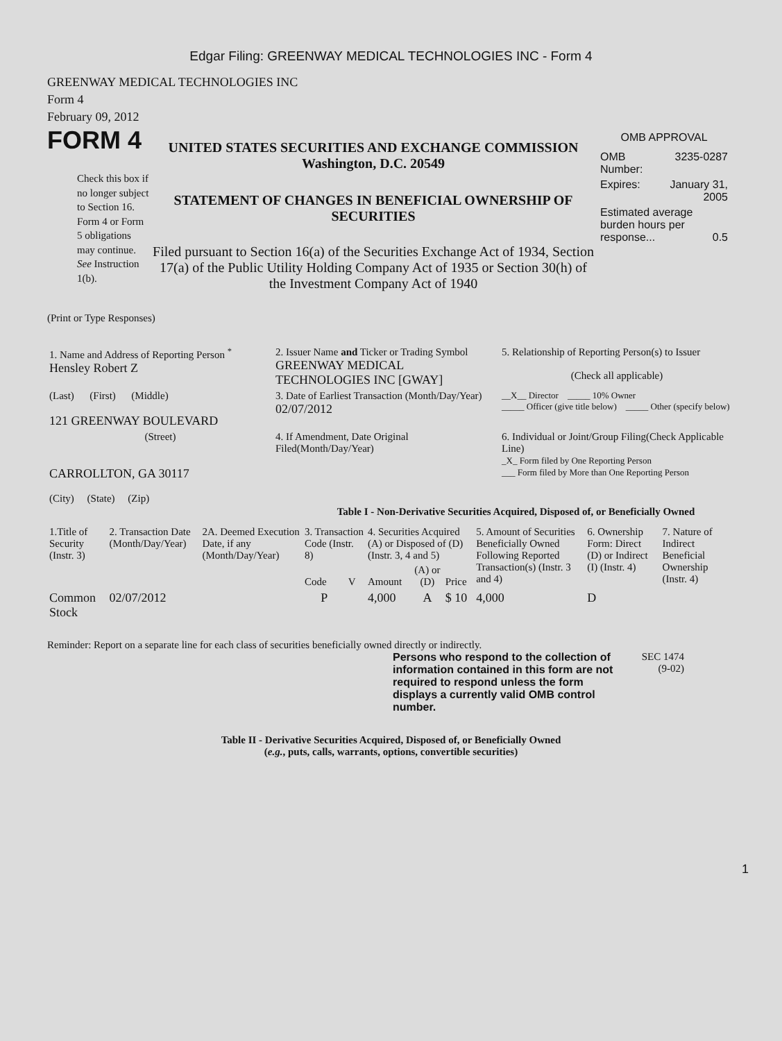Edgar Filing: GREENWAY MEDICAL TECHNOLOGIES INC - Form 4
GREENWAY MEDICAL TECHNOLOGIES INC
Form 4
February 09, 2012
FORM 4
Check this box if no longer subject to Section 16. Form 4 or Form 5 obligations may continue. See Instruction 1(b).
UNITED STATES SECURITIES AND EXCHANGE COMMISSION
Washington, D.C. 20549
STATEMENT OF CHANGES IN BENEFICIAL OWNERSHIP OF SECURITIES
Filed pursuant to Section 16(a) of the Securities Exchange Act of 1934, Section 17(a) of the Public Utility Holding Company Act of 1935 or Section 30(h) of the Investment Company Act of 1940
OMB APPROVAL
| OMB Number: | 3235-0287 |
| Expires: | January 31, 2005 |
| Estimated average burden hours per response... 0.5 | |
(Print or Type Responses)
| 1. Name and Address of Reporting Person <sup>*</sup> Hensley Robert Z | 2. Issuer Name and Ticker or Trading Symbol GREENWAY MEDICAL TECHNOLOGIES INC [GWAY] | 5. Relationship of Reporting Person(s) to Issuer (Check all applicable) |
| (Last) (First) (Middle) 121 GREENWAY BOULEVARD | 3. Date of Earliest Transaction (Month/Day/Year) 02/07/2012 | __X__ Director _____ 10% Owner _____ Officer (give title below) _____ Other (specify below) |
| (Street) CARROLLTON, GA 30117 (City) (State) (Zip) | 4. If Amendment, Date Original Filed(Month/Day/Year) | 6. Individual or Joint/Group Filing(Check Applicable Line) _X_ Form filed by One Reporting Person ___ Form filed by More than One Reporting Person |
Table I - Non-Derivative Securities Acquired, Disposed of, or Beneficially Owned
| 1.Title of Security (Instr. 3) | 2. Transaction Date (Month/Day/Year) | 2A. Deemed Execution Date, if any (Month/Day/Year) | 3. Transaction Code (Instr. 8) | | 4. Securities Acquired (A) or Disposed of (D) (Instr. 3, 4 and 5) | | | 5. Amount of Securities Beneficially Owned Following Reported Transaction(s) (Instr. 3 and 4) | 6. Ownership Form: Direct (D) or Indirect (I) (Instr. 4) | 7. Nature of Indirect Beneficial Ownership (Instr. 4) |
| --- | --- | --- | --- | --- | --- | --- | --- | --- | --- | --- |
| | | | Code | V | Amount | (A) or (D) | Price | | | |
| Common Stock | 02/07/2012 | | P | | 4,000 | A | $ 10 | 4,000 | D | |
Reminder: Report on a separate line for each class of securities beneficially owned directly or indirectly.
Persons who respond to the collection of information contained in this form are not required to respond unless the form displays a currently valid OMB control number.
SEC 1474
(9-02)
Table II - Derivative Securities Acquired, Disposed of, or Beneficially Owned
(e.g., puts, calls, warrants, options, convertible securities)
1